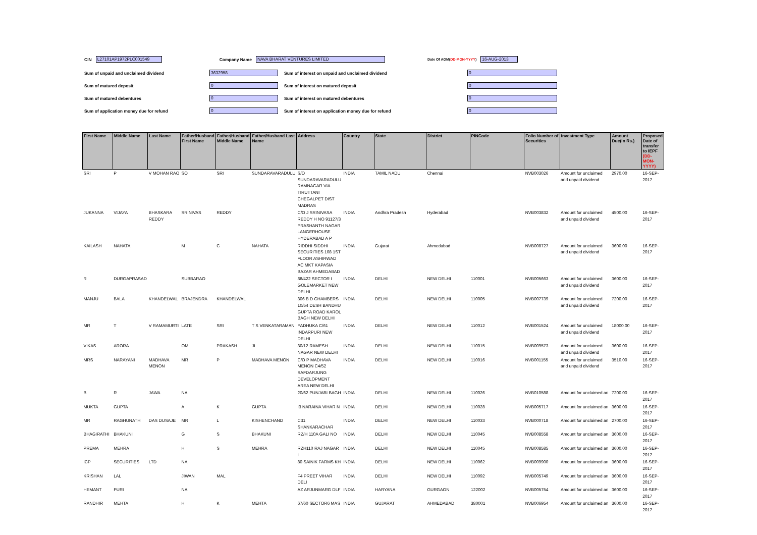| CIN | L27101AP1972PLC001549 | Company Name | NAVA BHARAT VENTURES LIMITED | Date Of AGM( DD-MON-YYYY ) | 16-AUG-2013 |
| Sum of unpaid and unclaimed dividend | 3632958 | Sum of interest on unpaid and unclaimed dividend | 0 |
| Sum of matured deposit | 0 | Sum of interest on matured deposit | 0 |
| Sum of matured debentures | 0 | Sum of interest on matured debentures | 0 |
| Sum of application money due for refund | 0 | Sum of interest on application money due for refund | 0 |
| First Name | Middle Name | Last Name | Father/Husband First Name | Father/Husband Middle Name | Father/Husband Last Name | Address | Country | State | District | PINCode | Folio Number of Securities | Investment Type | Amount Due(in Rs.) | Proposed Date of transfer to IEPF (DD-MON-YYYY) |
| --- | --- | --- | --- | --- | --- | --- | --- | --- | --- | --- | --- | --- | --- | --- |
| SRI | P | V MOHAN RAO | SO | SRI | SUNDARAVARADULU | S/O SUNDARAVARADULU RAMNAGAR VIA TIRUTTANI CHEGALPET DIST MADRAS | INDIA | TAMIL NADU | Chennai | | NVB003026 | Amount for unclaimed and unpaid dividend | 2970.00 | 16-SEP-2017 |
| JUKANNA | VIJAYA | BHASKARA REDDY | SRINIVAS | REDDY | | C/O J SRINIVASA REDDY H NO 91127/3 PRASHANTH NAGAR LANGERHOUSE HYDERABAD A P | INDIA | Andhra Pradesh | Hyderabad | | NVB003832 | Amount for unclaimed and unpaid dividend | 4500.00 | 16-SEP-2017 |
| KAILASH | NAHATA | | M | C | NAHATA | RIDDHI SIDDHI SECURITIES 108 1ST FLOOR ASHIRWAD AC MKT KAPASIA BAZAR AHMEDABAD | INDIA | Gujarat | Ahmedabad | | NVB008727 | Amount for unclaimed and unpaid dividend | 3600.00 | 16-SEP-2017 |
| R | DURGAPRASAD | | SUBBARAO | | | 88/422 SECTOR I GOLEMARKET NEW DELHI | INDIA | DELHI | NEW DELHI | 110001 | NVB005663 | Amount for unclaimed and unpaid dividend | 3600.00 | 16-SEP-2017 |
| MANJU | BALA | KHANDELWAL | BRAJENDRA | KHANDELWAL | | 306 B D CHAMBERS 10/54 DESH BANDHU GUPTA ROAD KAROL BAGH NEW DELHI | INDIA | DELHI | NEW DELHI | 110005 | NVB007739 | Amount for unclaimed and unpaid dividend | 7200.00 | 16-SEP-2017 |
| MR | T | V RAMAMURTI | LATE | SRI | T S VENKATARAMAN | PADHUKA C/61 INDARPURI NEW DELHI | INDIA | DELHI | NEW DELHI | 110012 | NVB001524 | Amount for unclaimed and unpaid dividend | 18000.00 | 16-SEP-2017 |
| VIKAS | ARORA | | OM | PRAKASH | JI | 30/12 RAMESH NAGAR NEW DELHI | INDIA | DELHI | NEW DELHI | 110015 | NVB009573 | Amount for unclaimed and unpaid dividend | 3600.00 | 16-SEP-2017 |
| MRS | NARAYANI | MADHAVA MENON | MR | P | MADHAVA MENON | C/O P MADHAVA MENON C4/52 SAFDARJUNG DEVELOPMENT AREA NEW DELHI | INDIA | DELHI | NEW DELHI | 110016 | NVB001155 | Amount for unclaimed and unpaid dividend | 3510.00 | 16-SEP-2017 |
| B | R | JAWA | NA | | | 20/62 PUNJABI BAGH | INDIA | DELHI | NEW DELHI | 110026 | NVB010588 | Amount for unclaimed an | 7200.00 | 16-SEP-2017 |
| MUKTA | GUPTA | | A | K | GUPTA | I3 NARAINA VIHAR N | INDIA | DELHI | NEW DELHI | 110028 | NVB005717 | Amount for unclaimed an | 3600.00 | 16-SEP-2017 |
| MR | RAGHUNATH | DAS DUSAJE | MR | L | KISHENCHAND | C31 SHANKARACHAR | INDIA | DELHI | NEW DELHI | 110033 | NVB000718 | Amount for unclaimed an | 2700.00 | 16-SEP-2017 |
| BHAGIRATHI | BHAKUNI | | G | S | BHAKUNI | RZ/H 110A GALI NO | INDIA | DELHI | NEW DELHI | 110045 | NVB008558 | Amount for unclaimed an | 3600.00 | 16-SEP-2017 |
| PREMA | MEHRA | | H | S | MEHRA | RZH110 RAJ NAGAR I | INDIA | DELHI | NEW DELHI | 110045 | NVB008585 | Amount for unclaimed an | 3600.00 | 16-SEP-2017 |
| ICP | SECURITIES | LTD | NA | | | 80 SAINIK FARMS KH | INDIA | DELHI | NEW DELHI | 110062 | NVB009900 | Amount for unclaimed an | 3600.00 | 16-SEP-2017 |
| KRISHAN | LAL | | JIWAN | MAL | | F4 PREET VIHAR DELI | INDIA | DELHI | NEW DELHI | 110092 | NVB005749 | Amount for unclaimed an | 3600.00 | 16-SEP-2017 |
| HEMANT | PURI | | NA | | | AZ ARJUNMARG DLF | INDIA | HARYANA | GURGAON | 122002 | NVB005754 | Amount for unclaimed an | 3600.00 | 16-SEP-2017 |
| RANDHIR | MEHTA | | H | K | MEHTA | 67/60 SECTOR6 MAS | INDIA | GUJARAT | AHMEDABAD | 380001 | NVB006954 | Amount for unclaimed an | 3600.00 | 16-SEP-2017 |